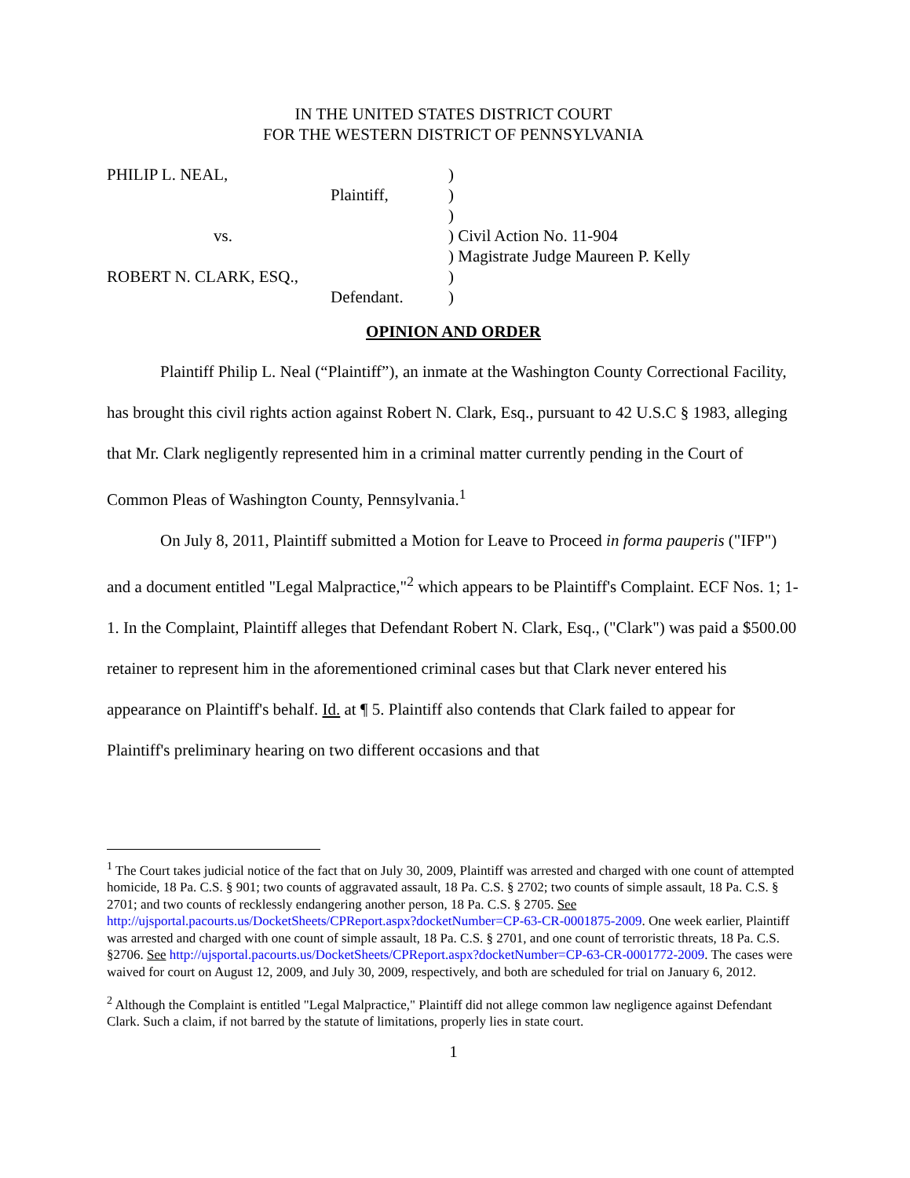IN THE UNITED STATES DISTRICT COURT
FOR THE WESTERN DISTRICT OF PENNSYLVANIA
| PHILIP L. NEAL, | | ) |
| | Plaintiff, | ) |
| | | ) |
| vs. | | ) Civil Action No. 11-904 |
| | | ) Magistrate Judge Maureen P. Kelly |
| ROBERT N. CLARK, ESQ., | | ) |
| | Defendant. | ) |
OPINION AND ORDER
Plaintiff Philip L. Neal (“Plaintiff”), an inmate at the Washington County Correctional Facility, has brought this civil rights action against Robert N. Clark, Esq., pursuant to 42 U.S.C § 1983, alleging that Mr. Clark negligently represented him in a criminal matter currently pending in the Court of Common Pleas of Washington County, Pennsylvania.<sup>1</sup>
On July 8, 2011, Plaintiff submitted a Motion for Leave to Proceed in forma pauperis ("IFP") and a document entitled "Legal Malpractice,"<sup>2</sup> which appears to be Plaintiff's Complaint. ECF Nos. 1; 1-1. In the Complaint, Plaintiff alleges that Defendant Robert N. Clark, Esq., ("Clark") was paid a $500.00 retainer to represent him in the aforementioned criminal cases but that Clark never entered his appearance on Plaintiff's behalf. Id. at ¶ 5. Plaintiff also contends that Clark failed to appear for Plaintiff's preliminary hearing on two different occasions and that
<sup>1</sup> The Court takes judicial notice of the fact that on July 30, 2009, Plaintiff was arrested and charged with one count of attempted homicide, 18 Pa. C.S. § 901; two counts of aggravated assault, 18 Pa. C.S. § 2702; two counts of simple assault, 18 Pa. C.S. § 2701; and two counts of recklessly endangering another person, 18 Pa. C.S. § 2705. See http://ujsportal.pacourts.us/DocketSheets/CPReport.aspx?docketNumber=CP-63-CR-0001875-2009. One week earlier, Plaintiff was arrested and charged with one count of simple assault, 18 Pa. C.S. § 2701, and one count of terroristic threats, 18 Pa. C.S. §2706. See http://ujsportal.pacourts.us/DocketSheets/CPReport.aspx?docketNumber=CP-63-CR-0001772-2009. The cases were waived for court on August 12, 2009, and July 30, 2009, respectively, and both are scheduled for trial on January 6, 2012.
<sup>2</sup> Although the Complaint is entitled "Legal Malpractice," Plaintiff did not allege common law negligence against Defendant Clark. Such a claim, if not barred by the statute of limitations, properly lies in state court.
1